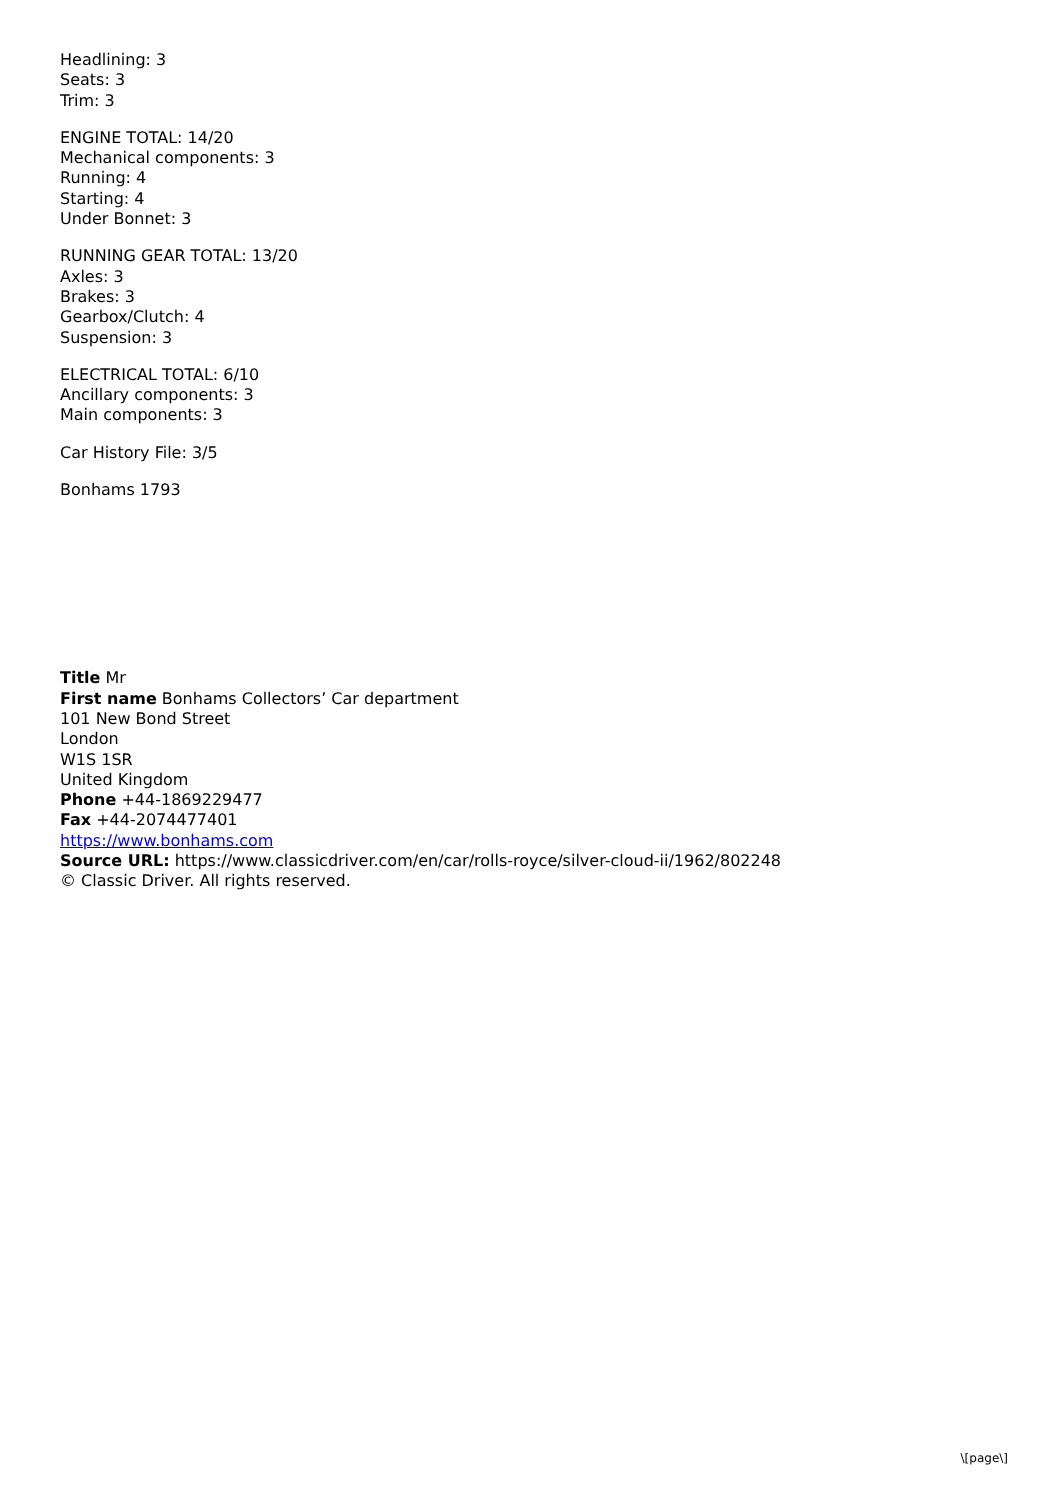Headlining: 3
Seats: 3
Trim: 3
ENGINE TOTAL: 14/20
Mechanical components: 3
Running: 4
Starting: 4
Under Bonnet: 3
RUNNING GEAR TOTAL: 13/20
Axles: 3
Brakes: 3
Gearbox/Clutch: 4
Suspension: 3
ELECTRICAL TOTAL: 6/10
Ancillary components: 3
Main components: 3
Car History File: 3/5
Bonhams 1793
Title Mr
First name Bonhams Collectors’ Car department
101 New Bond Street
London
W1S 1SR
United Kingdom
Phone +44-1869229477
Fax +44-2074477401
https://www.bonhams.com
Source URL: https://www.classicdriver.com/en/car/rolls-royce/silver-cloud-ii/1962/802248
© Classic Driver. All rights reserved.
\[page\]